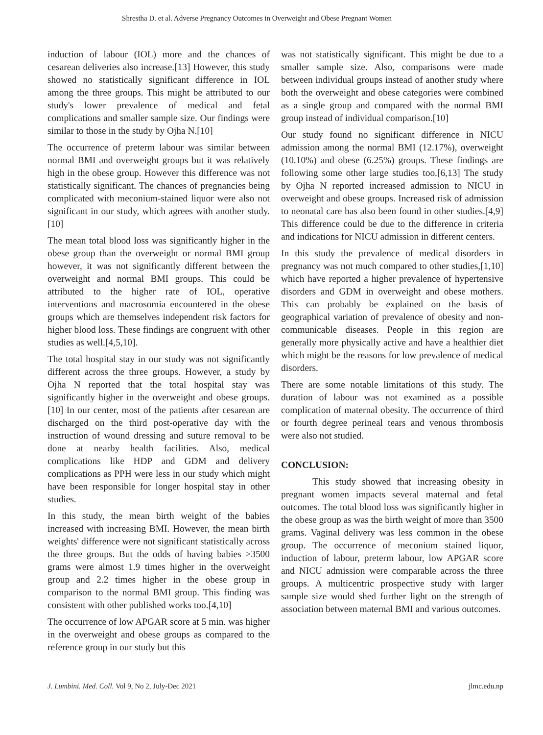Shrestha D. et al. Adverse Pregnancy Outcomes in Overweight and Obese Pregnant Women
induction of labour (IOL) more and the chances of cesarean deliveries also increase.[13] However, this study showed no statistically significant difference in IOL among the three groups. This might be attributed to our study's lower prevalence of medical and fetal complications and smaller sample size. Our findings were similar to those in the study by Ojha N.[10]
The occurrence of preterm labour was similar between normal BMI and overweight groups but it was relatively high in the obese group. However this difference was not statistically significant. The chances of pregnancies being complicated with meconium-stained liquor were also not significant in our study, which agrees with another study.[10]
The mean total blood loss was significantly higher in the obese group than the overweight or normal BMI group however, it was not significantly different between the overweight and normal BMI groups. This could be attributed to the higher rate of IOL, operative interventions and macrosomia encountered in the obese groups which are themselves independent risk factors for higher blood loss. These findings are congruent with other studies as well.[4,5,10].
The total hospital stay in our study was not significantly different across the three groups. However, a study by Ojha N reported that the total hospital stay was significantly higher in the overweight and obese groups.[10] In our center, most of the patients after cesarean are discharged on the third post-operative day with the instruction of wound dressing and suture removal to be done at nearby health facilities. Also, medical complications like HDP and GDM and delivery complications as PPH were less in our study which might have been responsible for longer hospital stay in other studies.
In this study, the mean birth weight of the babies increased with increasing BMI. However, the mean birth weights' difference were not significant statistically across the three groups. But the odds of having babies >3500 grams were almost 1.9 times higher in the overweight group and 2.2 times higher in the obese group in comparison to the normal BMI group. This finding was consistent with other published works too.[4,10]
The occurrence of low APGAR score at 5 min. was higher in the overweight and obese groups as compared to the reference group in our study but this
was not statistically significant. This might be due to a smaller sample size. Also, comparisons were made between individual groups instead of another study where both the overweight and obese categories were combined as a single group and compared with the normal BMI group instead of individual comparison.[10]
Our study found no significant difference in NICU admission among the normal BMI (12.17%), overweight (10.10%) and obese (6.25%) groups. These findings are following some other large studies too.[6,13] The study by Ojha N reported increased admission to NICU in overweight and obese groups. Increased risk of admission to neonatal care has also been found in other studies.[4,9] This difference could be due to the difference in criteria and indications for NICU admission in different centers.
In this study the prevalence of medical disorders in pregnancy was not much compared to other studies,[1,10] which have reported a higher prevalence of hypertensive disorders and GDM in overweight and obese mothers. This can probably be explained on the basis of geographical variation of prevalence of obesity and non-communicable diseases. People in this region are generally more physically active and have a healthier diet which might be the reasons for low prevalence of medical disorders.
There are some notable limitations of this study. The duration of labour was not examined as a possible complication of maternal obesity. The occurrence of third or fourth degree perineal tears and venous thrombosis were also not studied.
CONCLUSION:
This study showed that increasing obesity in pregnant women impacts several maternal and fetal outcomes. The total blood loss was significantly higher in the obese group as was the birth weight of more than 3500 grams. Vaginal delivery was less common in the obese group. The occurrence of meconium stained liquor, induction of labour, preterm labour, low APGAR score and NICU admission were comparable across the three groups. A multicentric prospective study with larger sample size would shed further light on the strength of association between maternal BMI and various outcomes.
J. Lumbini. Med. Coll. Vol 9, No 2, July-Dec 2021 jlmc.edu.np